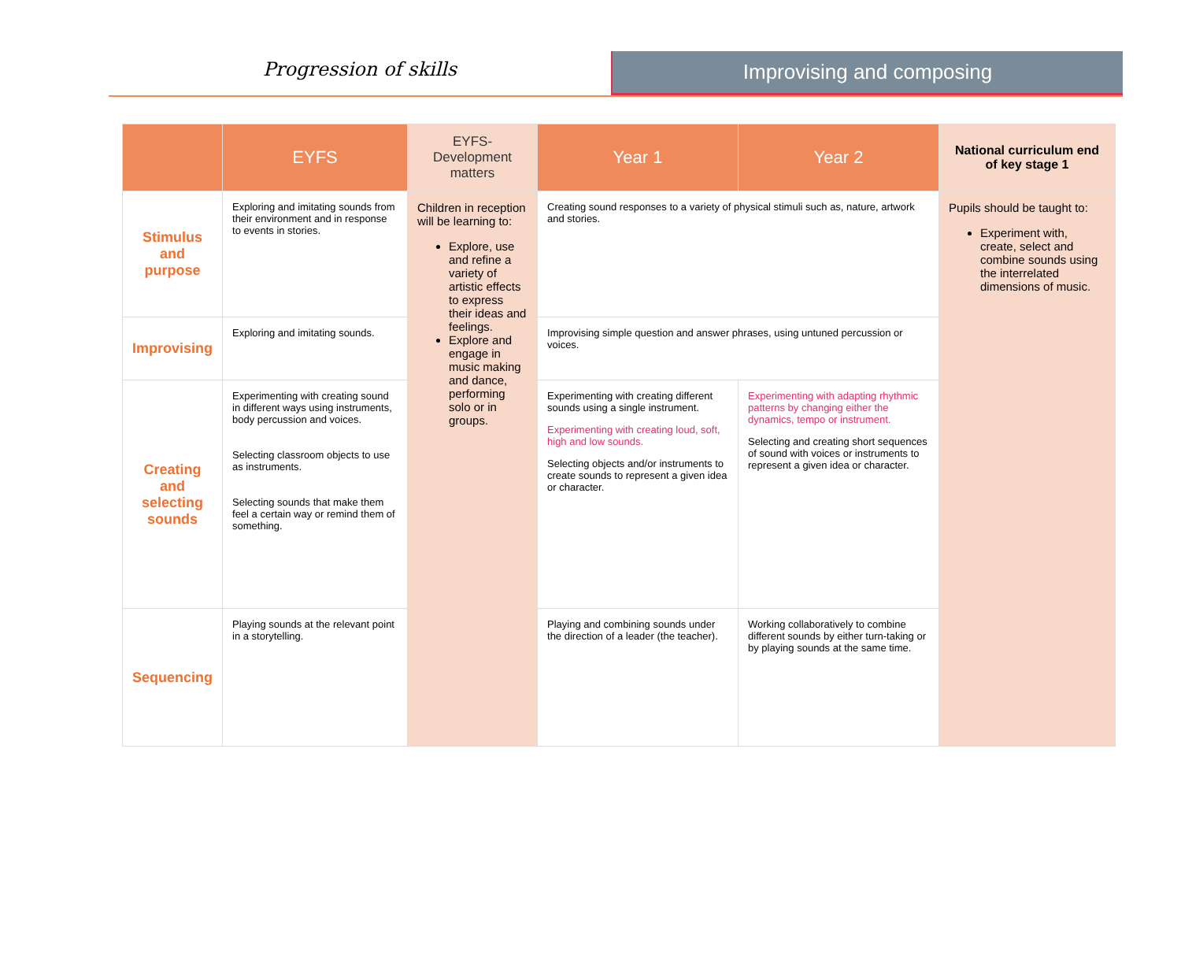Progression of skills
Improvising and composing
| | EYFS | EYFS-Development matters | Year 1 | Year 2 | National curriculum end of key stage 1 |
| --- | --- | --- | --- | --- | --- |
| Stimulus and purpose | Exploring and imitating sounds from their environment and in response to events in stories. | Children in reception will be learning to: Explore, use and refine a variety of artistic effects to express their ideas and feelings. Explore and engage in music making and dance, performing solo or in groups. | Creating sound responses to a variety of physical stimuli such as, nature, artwork and stories. | | Pupils should be taught to: Experiment with, create, select and combine sounds using the interrelated dimensions of music. |
| Improvising | Exploring and imitating sounds. | | Improvising simple question and answer phrases, using untuned percussion or voices. | | |
| Creating and selecting sounds | Experimenting with creating sound in different ways using instruments, body percussion and voices. Selecting classroom objects to use as instruments. Selecting sounds that make them feel a certain way or remind them of something. | | Experimenting with creating different sounds using a single instrument. Experimenting with creating loud, soft, high and low sounds. Selecting objects and/or instruments to create sounds to represent a given idea or character. | Experimenting with adapting rhythmic patterns by changing either the dynamics, tempo or instrument. Selecting and creating short sequences of sound with voices or instruments to represent a given idea or character. | |
| Sequencing | Playing sounds at the relevant point in a storytelling. | | Playing and combining sounds under the direction of a leader (the teacher). | Working collaboratively to combine different sounds by either turn-taking or by playing sounds at the same time. | |